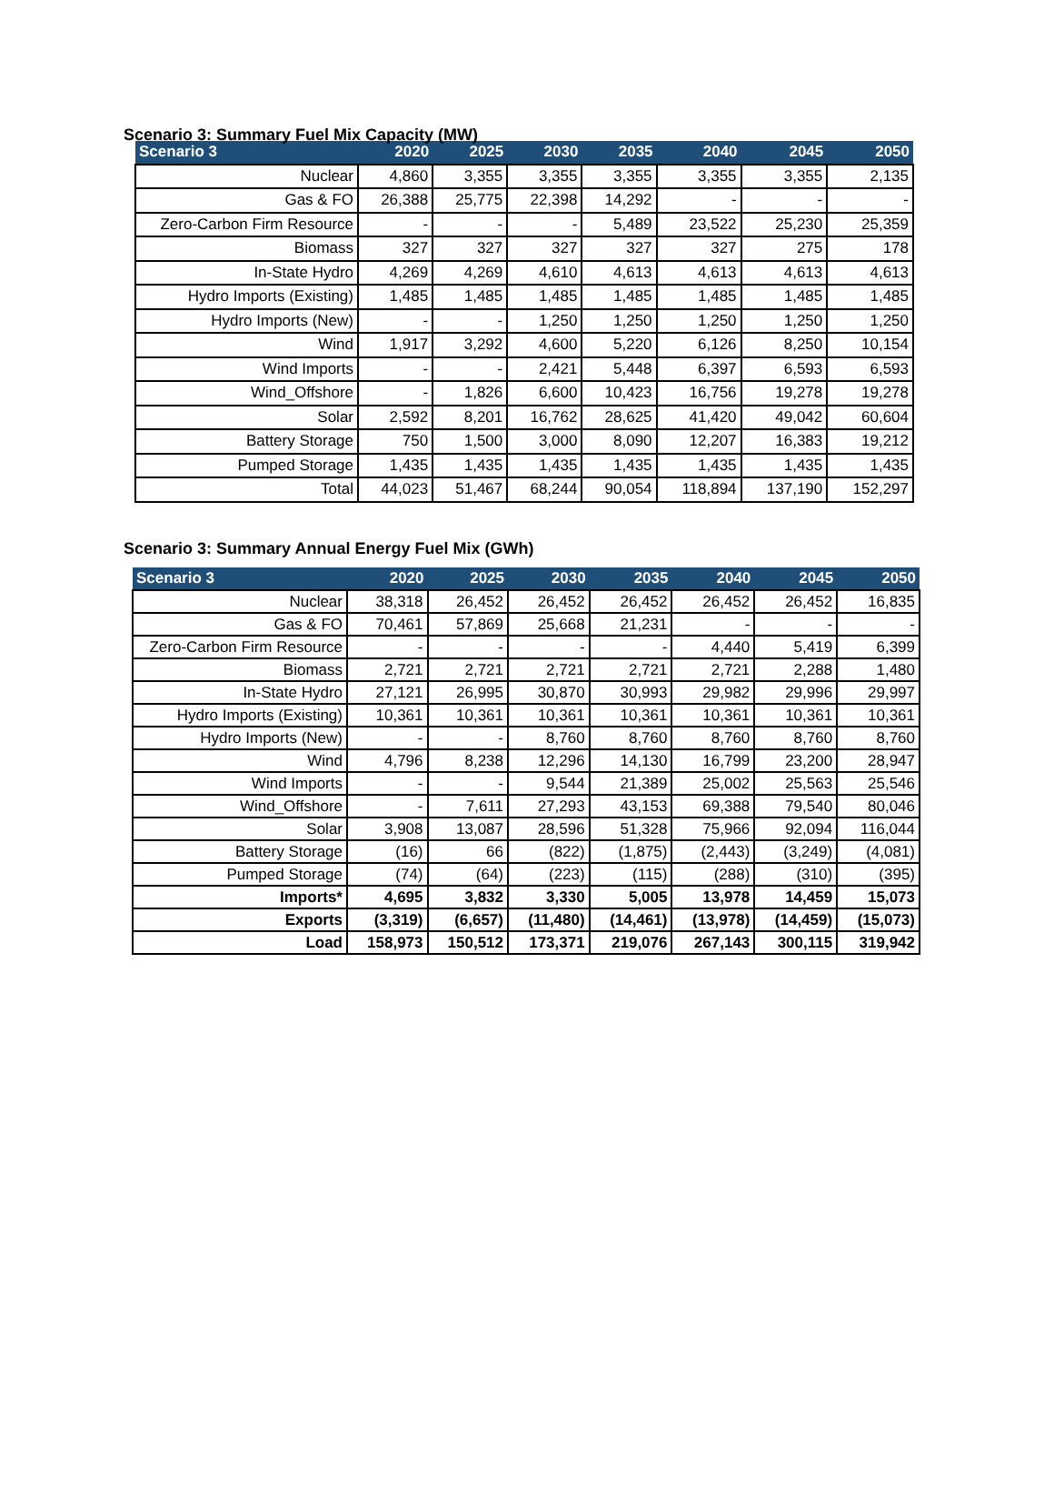Scenario 3: Summary Fuel Mix Capacity (MW)
| Scenario 3 | 2020 | 2025 | 2030 | 2035 | 2040 | 2045 | 2050 |
| --- | --- | --- | --- | --- | --- | --- | --- |
| Nuclear | 4,860 | 3,355 | 3,355 | 3,355 | 3,355 | 3,355 | 2,135 |
| Gas & FO | 26,388 | 25,775 | 22,398 | 14,292 | - | - | - |
| Zero-Carbon Firm Resource | - | - | - | 5,489 | 23,522 | 25,230 | 25,359 |
| Biomass | 327 | 327 | 327 | 327 | 327 | 275 | 178 |
| In-State Hydro | 4,269 | 4,269 | 4,610 | 4,613 | 4,613 | 4,613 | 4,613 |
| Hydro Imports (Existing) | 1,485 | 1,485 | 1,485 | 1,485 | 1,485 | 1,485 | 1,485 |
| Hydro Imports (New) | - | - | 1,250 | 1,250 | 1,250 | 1,250 | 1,250 |
| Wind | 1,917 | 3,292 | 4,600 | 5,220 | 6,126 | 8,250 | 10,154 |
| Wind Imports | - | - | 2,421 | 5,448 | 6,397 | 6,593 | 6,593 |
| Wind_Offshore | - | 1,826 | 6,600 | 10,423 | 16,756 | 19,278 | 19,278 |
| Solar | 2,592 | 8,201 | 16,762 | 28,625 | 41,420 | 49,042 | 60,604 |
| Battery Storage | 750 | 1,500 | 3,000 | 8,090 | 12,207 | 16,383 | 19,212 |
| Pumped Storage | 1,435 | 1,435 | 1,435 | 1,435 | 1,435 | 1,435 | 1,435 |
| Total | 44,023 | 51,467 | 68,244 | 90,054 | 118,894 | 137,190 | 152,297 |
Scenario 3: Summary Annual Energy Fuel Mix (GWh)
| Scenario 3 | 2020 | 2025 | 2030 | 2035 | 2040 | 2045 | 2050 |
| --- | --- | --- | --- | --- | --- | --- | --- |
| Nuclear | 38,318 | 26,452 | 26,452 | 26,452 | 26,452 | 26,452 | 16,835 |
| Gas & FO | 70,461 | 57,869 | 25,668 | 21,231 | - | - | - |
| Zero-Carbon Firm Resource | - | - | - | - | 4,440 | 5,419 | 6,399 |
| Biomass | 2,721 | 2,721 | 2,721 | 2,721 | 2,721 | 2,288 | 1,480 |
| In-State Hydro | 27,121 | 26,995 | 30,870 | 30,993 | 29,982 | 29,996 | 29,997 |
| Hydro Imports (Existing) | 10,361 | 10,361 | 10,361 | 10,361 | 10,361 | 10,361 | 10,361 |
| Hydro Imports (New) | - | - | 8,760 | 8,760 | 8,760 | 8,760 | 8,760 |
| Wind | 4,796 | 8,238 | 12,296 | 14,130 | 16,799 | 23,200 | 28,947 |
| Wind Imports | - | - | 9,544 | 21,389 | 25,002 | 25,563 | 25,546 |
| Wind_Offshore | - | 7,611 | 27,293 | 43,153 | 69,388 | 79,540 | 80,046 |
| Solar | 3,908 | 13,087 | 28,596 | 51,328 | 75,966 | 92,094 | 116,044 |
| Battery Storage | (16) | 66 | (822) | (1,875) | (2,443) | (3,249) | (4,081) |
| Pumped Storage | (74) | (64) | (223) | (115) | (288) | (310) | (395) |
| Imports* | 4,695 | 3,832 | 3,330 | 5,005 | 13,978 | 14,459 | 15,073 |
| Exports | (3,319) | (6,657) | (11,480) | (14,461) | (13,978) | (14,459) | (15,073) |
| Load | 158,973 | 150,512 | 173,371 | 219,076 | 267,143 | 300,115 | 319,942 |